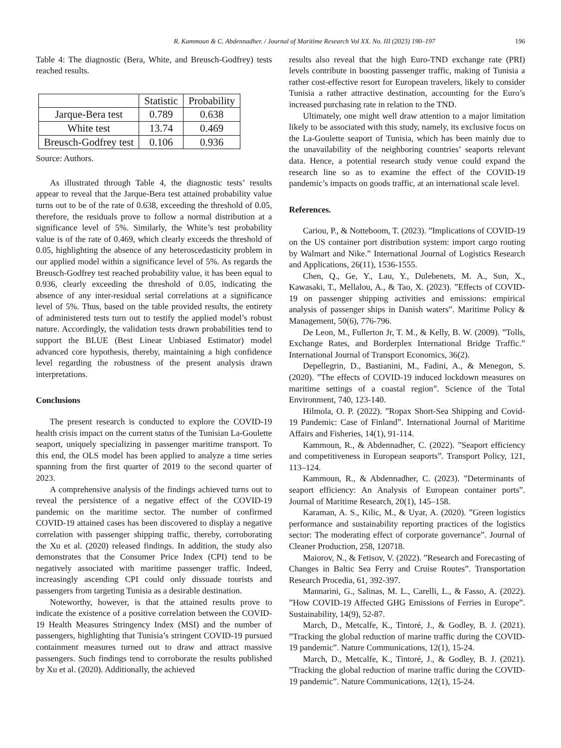R. Kammoun & C. Abdennadher. / Journal of Maritime Research Vol XX. No. III (2023) 190–197 196
Table 4: The diagnostic (Bera, White, and Breusch-Godfrey) tests reached results.
| | Statistic | Probability |
| --- | --- | --- |
| Jarque-Bera test | 0.789 | 0.638 |
| White test | 13.74 | 0.469 |
| Breusch-Godfrey test | 0.106 | 0.936 |
Source: Authors.
As illustrated through Table 4, the diagnostic tests’ results appear to reveal that the Jarque-Bera test attained probability value turns out to be of the rate of 0.638, exceeding the threshold of 0.05, therefore, the residuals prove to follow a normal distribution at a significance level of 5%. Similarly, the White’s test probability value is of the rate of 0.469, which clearly exceeds the threshold of 0.05, highlighting the absence of any heteroscedasticity problem in our applied model within a significance level of 5%. As regards the Breusch-Godfrey test reached probability value, it has been equal to 0.936, clearly exceeding the threshold of 0.05, indicating the absence of any inter-residual serial correlations at a significance level of 5%. Thus, based on the table provided results, the entirety of administered tests turn out to testify the applied model’s robust nature. Accordingly, the validation tests drawn probabilities tend to support the BLUE (Best Linear Unbiased Estimator) model advanced core hypothesis, thereby, maintaining a high confidence level regarding the robustness of the present analysis drawn interpretations.
Conclusions
The present research is conducted to explore the COVID-19 health crisis impact on the current status of the Tunisian La-Goulette seaport, uniquely specializing in passenger maritime transport. To this end, the OLS model has been applied to analyze a time series spanning from the first quarter of 2019 to the second quarter of 2023.
A comprehensive analysis of the findings achieved turns out to reveal the persistence of a negative effect of the COVID-19 pandemic on the maritime sector. The number of confirmed COVID-19 attained cases has been discovered to display a negative correlation with passenger shipping traffic, thereby, corroborating the Xu et al. (2020) released findings. In addition, the study also demonstrates that the Consumer Price Index (CPI) tend to be negatively associated with maritime passenger traffic. Indeed, increasingly ascending CPI could only dissuade tourists and passengers from targeting Tunisia as a desirable destination.
Noteworthy, however, is that the attained results prove to indicate the existence of a positive correlation between the COVID-19 Health Measures Stringency Index (MSI) and the number of passengers, highlighting that Tunisia’s stringent COVID-19 pursued containment measures turned out to draw and attract massive passengers. Such findings tend to corroborate the results published by Xu et al. (2020). Additionally, the achieved
results also reveal that the high Euro-TND exchange rate (PRI) levels contribute in boosting passenger traffic, making of Tunisia a rather cost-effective resort for European travelers, likely to consider Tunisia a rather attractive destination, accounting for the Euro’s increased purchasing rate in relation to the TND.
Ultimately, one might well draw attention to a major limitation likely to be associated with this study, namely, its exclusive focus on the La-Goulette seaport of Tunisia, which has been mainly due to the unavailability of the neighboring countries’ seaports relevant data. Hence, a potential research study venue could expand the research line so as to examine the effect of the COVID-19 pandemic’s impacts on goods traffic, at an international scale level.
References.
Cariou, P., & Notteboom, T. (2023). ”Implications of COVID-19 on the US container port distribution system: import cargo routing by Walmart and Nike.” International Journal of Logistics Research and Applications, 26(11), 1536-1555.
Chen, Q., Ge, Y., Lau, Y., Dulebenets, M. A., Sun, X., Kawasaki, T., Mellalou, A., & Tao, X. (2023). ”Effects of COVID-19 on passenger shipping activities and emissions: empirical analysis of passenger ships in Danish waters”. Maritime Policy & Management, 50(6), 776-796.
De Leon, M., Fullerton Jr, T. M., & Kelly, B. W. (2009). ”Tolls, Exchange Rates, and Borderplex International Bridge Traffic.” International Journal of Transport Economics, 36(2).
Depellegrin, D., Bastianini, M., Fadini, A., & Menegon, S. (2020). ”The effects of COVID-19 induced lockdown measures on maritime settings of a coastal region”. Science of the Total Environment, 740, 123-140.
Hilmola, O. P. (2022). ”Ropax Short-Sea Shipping and Covid-19 Pandemic: Case of Finland”. International Journal of Maritime Affairs and Fisheries, 14(1), 91-114.
Kammoun, R., & Abdennadher, C. (2022). ”Seaport efficiency and competitiveness in European seaports”. Transport Policy, 121, 113–124.
Kammoun, R., & Abdennadher, C. (2023). ”Determinants of seaport efficiency: An Analysis of European container ports”. Journal of Maritime Research, 20(1), 145–158.
Karaman, A. S., Kilic, M., & Uyar, A. (2020). ”Green logistics performance and sustainability reporting practices of the logistics sector: The moderating effect of corporate governance”. Journal of Cleaner Production, 258, 120718.
Maiorov, N., & Fetisov, V. (2022). ”Research and Forecasting of Changes in Baltic Sea Ferry and Cruise Routes”. Transportation Research Procedia, 61, 392-397.
Mannarini, G., Salinas, M. L., Carelli, L., & Fasso, A. (2022). ”How COVID-19 Affected GHG Emissions of Ferries in Europe”. Sustainability, 14(9), 52-87.
March, D., Metcalfe, K., Tintoré, J., & Godley, B. J. (2021). ”Tracking the global reduction of marine traffic during the COVID-19 pandemic”. Nature Communications, 12(1), 15-24.
March, D., Metcalfe, K., Tintoré, J., & Godley, B. J. (2021). ”Tracking the global reduction of marine traffic during the COVID-19 pandemic”. Nature Communications, 12(1), 15-24.